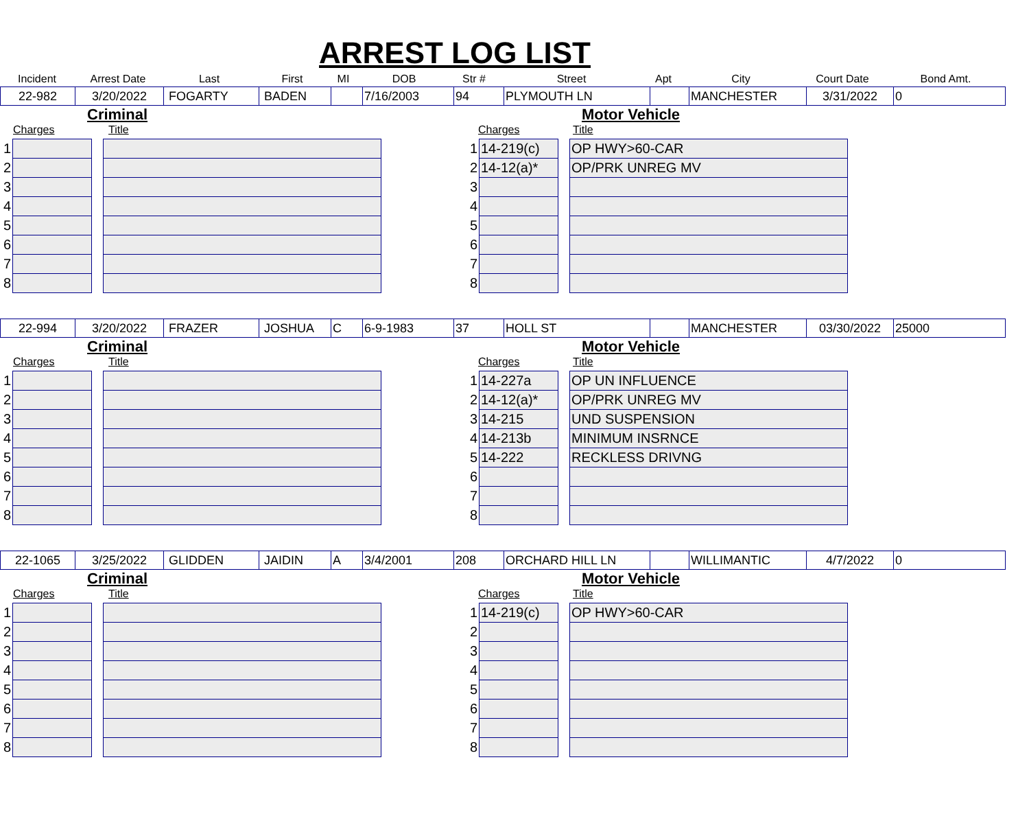ARREST LOG LIST
| Incident | Arrest Date | Last | First | MI | DOB | Str # | Street | Apt | City | Court Date | Bond Amt. |
| 22-982 | 3/20/2022 | FOGARTY | BADEN | | 7/16/2003 | 94 | PLYMOUTH LN | | MANCHESTER | 3/31/2022 | 0 |
Criminal
Charges Title
| 1 | | | |
| 2 | | | |
| 3 | | | |
| 4 | | | |
| 5 | | | |
| 6 | | | |
| 7 | | | |
| 8 | | | |
Motor Vehicle
Charges Title
| 1 | 14-219(c) | | OP HWY>60-CAR |
| 2 | 14-12(a)* | | OP/PRK UNREG MV |
| 3 | | | |
| 4 | | | |
| 5 | | | |
| 6 | | | |
| 7 | | | |
| 8 | | | |
| 22-994 | 3/20/2022 | FRAZER | JOSHUA | C | 6-9-1983 | 37 | HOLL ST | | MANCHESTER | 03/30/2022 | 25000 |
Criminal
Charges Title
| 1 | | | |
| 2 | | | |
| 3 | | | |
| 4 | | | |
| 5 | | | |
| 6 | | | |
| 7 | | | |
| 8 | | | |
Motor Vehicle
Charges Title
| 1 | 14-227a | | OP UN INFLUENCE |
| 2 | 14-12(a)* | | OP/PRK UNREG MV |
| 3 | 14-215 | | UND SUSPENSION |
| 4 | 14-213b | | MINIMUM INSRNCE |
| 5 | 14-222 | | RECKLESS DRIVNG |
| 6 | | | |
| 7 | | | |
| 8 | | | |
| 22-1065 | 3/25/2022 | GLIDDEN | JAIDIN | A | 3/4/2001 | 208 | ORCHARD HILL LN | | WILLIMANTIC | 4/7/2022 | 0 |
Criminal
Charges Title
| 1 | | | |
| 2 | | | |
| 3 | | | |
| 4 | | | |
| 5 | | | |
| 6 | | | |
| 7 | | | |
| 8 | | | |
Motor Vehicle
Charges Title
| 1 | 14-219(c) | | OP HWY>60-CAR |
| 2 | | | |
| 3 | | | |
| 4 | | | |
| 5 | | | |
| 6 | | | |
| 7 | | | |
| 8 | | | |